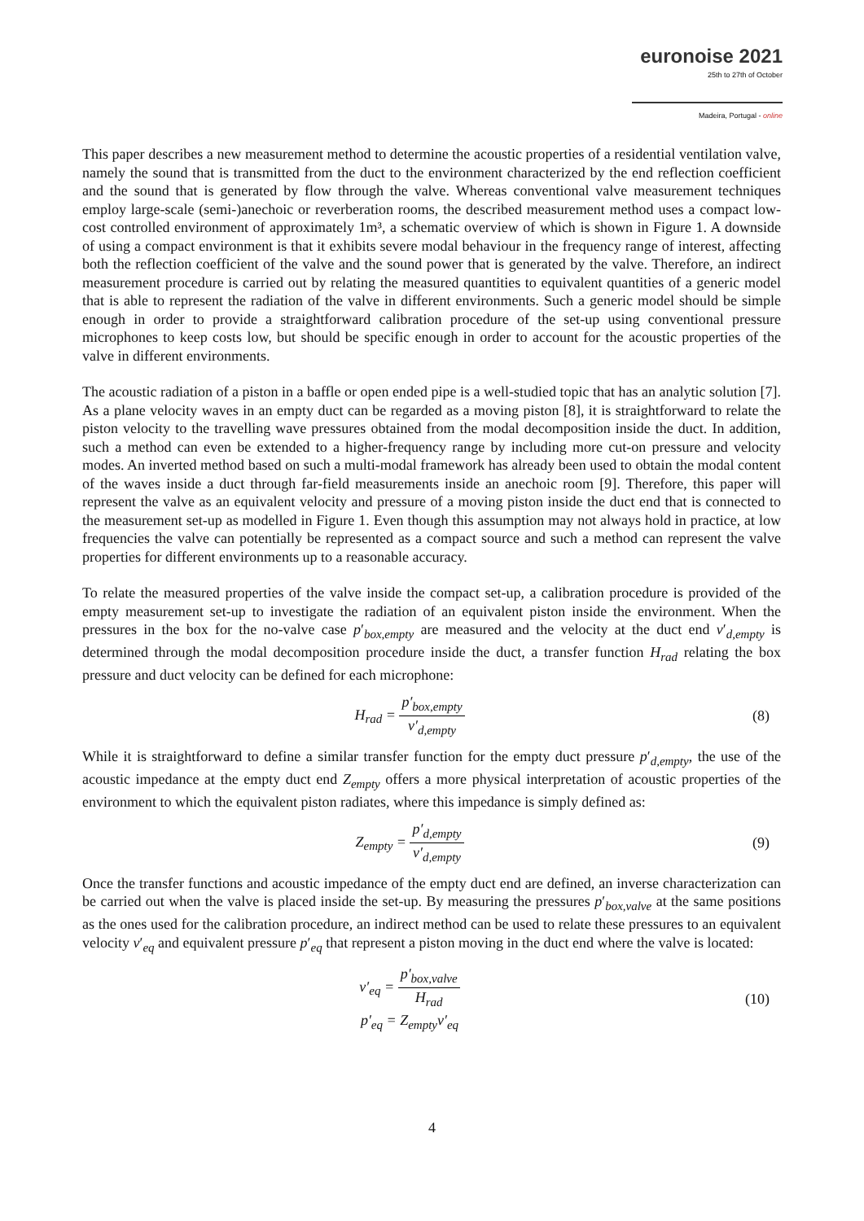euronoise 2021
25th to 27th of October
Madeira, Portugal - online
This paper describes a new measurement method to determine the acoustic properties of a residential ventilation valve, namely the sound that is transmitted from the duct to the environment characterized by the end reflection coefficient and the sound that is generated by flow through the valve. Whereas conventional valve measurement techniques employ large-scale (semi-)anechoic or reverberation rooms, the described measurement method uses a compact low-cost controlled environment of approximately 1m³, a schematic overview of which is shown in Figure 1. A downside of using a compact environment is that it exhibits severe modal behaviour in the frequency range of interest, affecting both the reflection coefficient of the valve and the sound power that is generated by the valve. Therefore, an indirect measurement procedure is carried out by relating the measured quantities to equivalent quantities of a generic model that is able to represent the radiation of the valve in different environments. Such a generic model should be simple enough in order to provide a straightforward calibration procedure of the set-up using conventional pressure microphones to keep costs low, but should be specific enough in order to account for the acoustic properties of the valve in different environments.
The acoustic radiation of a piston in a baffle or open ended pipe is a well-studied topic that has an analytic solution [7]. As a plane velocity waves in an empty duct can be regarded as a moving piston [8], it is straightforward to relate the piston velocity to the travelling wave pressures obtained from the modal decomposition inside the duct. In addition, such a method can even be extended to a higher-frequency range by including more cut-on pressure and velocity modes. An inverted method based on such a multi-modal framework has already been used to obtain the modal content of the waves inside a duct through far-field measurements inside an anechoic room [9]. Therefore, this paper will represent the valve as an equivalent velocity and pressure of a moving piston inside the duct end that is connected to the measurement set-up as modelled in Figure 1. Even though this assumption may not always hold in practice, at low frequencies the valve can potentially be represented as a compact source and such a method can represent the valve properties for different environments up to a reasonable accuracy.
To relate the measured properties of the valve inside the compact set-up, a calibration procedure is provided of the empty measurement set-up to investigate the radiation of an equivalent piston inside the environment. When the pressures in the box for the no-valve case p′<sub>box,empty</sub> are measured and the velocity at the duct end v′<sub>d,empty</sub> is determined through the modal decomposition procedure inside the duct, a transfer function H<sub>rad</sub> relating the box pressure and duct velocity can be defined for each microphone:
H<sub>rad</sub> = p′<sub>box,empty</sub> v′<sub>d,empty</sub> (8)
While it is straightforward to define a similar transfer function for the empty duct pressure p′<sub>d,empty</sub>, the use of the acoustic impedance at the empty duct end Z<sub>empty</sub> offers a more physical interpretation of acoustic properties of the environment to which the equivalent piston radiates, where this impedance is simply defined as:
Z<sub>empty</sub> = p′<sub>d,empty</sub> v′<sub>d,empty</sub> (9)
Once the transfer functions and acoustic impedance of the empty duct end are defined, an inverse characterization can be carried out when the valve is placed inside the set-up. By measuring the pressures p′<sub>box,valve</sub> at the same positions as the ones used for the calibration procedure, an indirect method can be used to relate these pressures to an equivalent velocity v′<sub>eq</sub> and equivalent pressure p′<sub>eq</sub> that represent a piston moving in the duct end where the valve is located:
v′<sub>eq</sub> = p′<sub>box,valve</sub> H<sub>rad</sub>
p′<sub>eq</sub> = Z<sub>empty</sub>v′<sub>eq</sub>
(10)
4